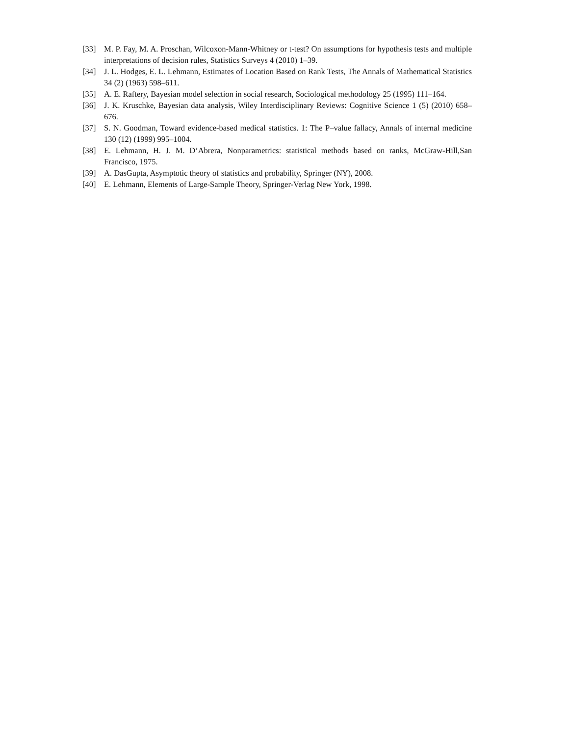[33] M. P. Fay, M. A. Proschan, Wilcoxon-Mann-Whitney or t-test? On assumptions for hypothesis tests and multiple interpretations of decision rules, Statistics Surveys 4 (2010) 1–39.
[34] J. L. Hodges, E. L. Lehmann, Estimates of Location Based on Rank Tests, The Annals of Mathematical Statistics 34 (2) (1963) 598–611.
[35] A. E. Raftery, Bayesian model selection in social research, Sociological methodology 25 (1995) 111–164.
[36] J. K. Kruschke, Bayesian data analysis, Wiley Interdisciplinary Reviews: Cognitive Science 1 (5) (2010) 658–676.
[37] S. N. Goodman, Toward evidence-based medical statistics. 1: The P–value fallacy, Annals of internal medicine 130 (12) (1999) 995–1004.
[38] E. Lehmann, H. J. M. D’Abrera, Nonparametrics: statistical methods based on ranks, McGraw-Hill,San Francisco, 1975.
[39] A. DasGupta, Asymptotic theory of statistics and probability, Springer (NY), 2008.
[40] E. Lehmann, Elements of Large-Sample Theory, Springer-Verlag New York, 1998.